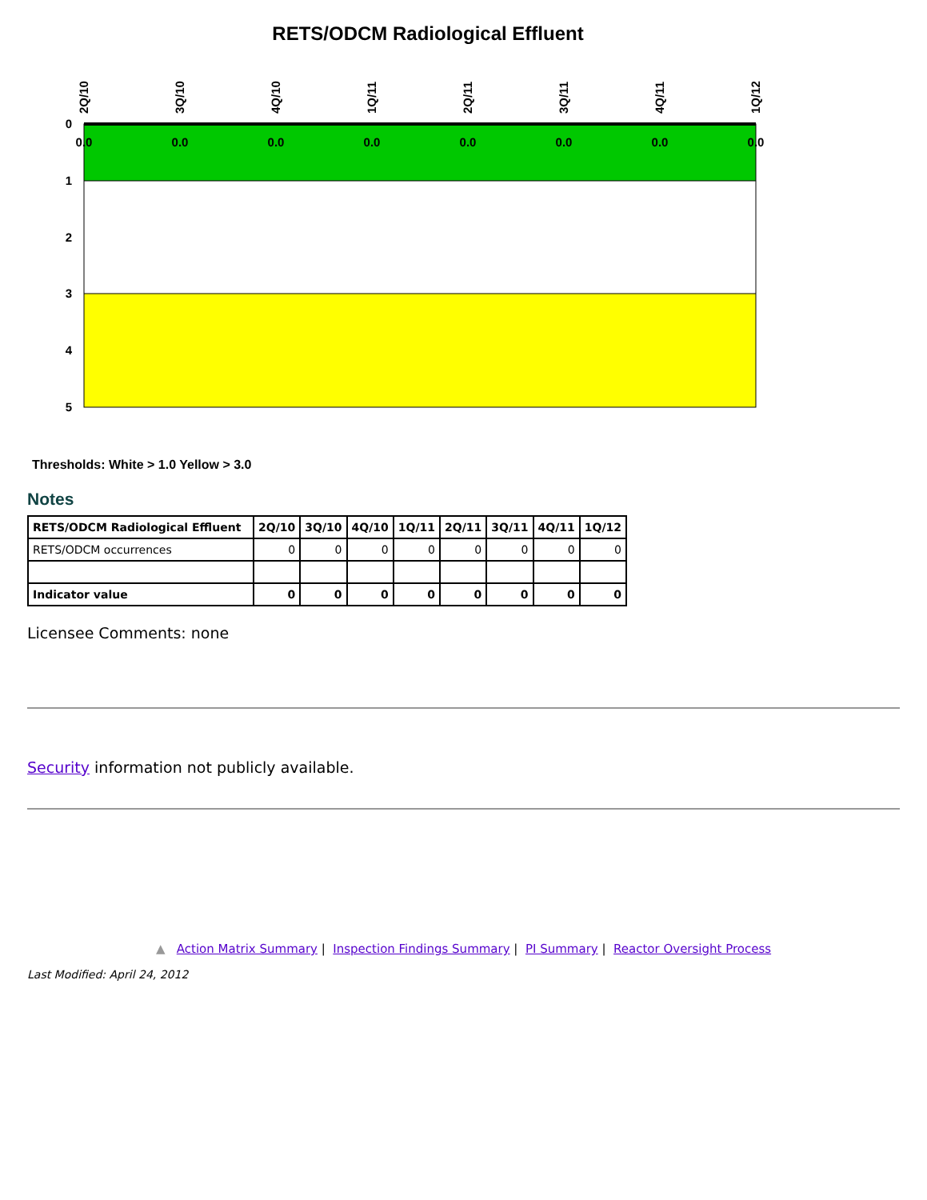RETS/ODCM Radiological Effluent
0
1
2
3
4
5
0.0
0.0
0.0
0.0
0.0
0.0
0.0
0.0
2Q/10
3Q/10
4Q/10
1Q/11
2Q/11
3Q/11
4Q/11
1Q/12
Thresholds: White > 1.0 Yellow > 3.0
Notes
| RETS/ODCM Radiological Effluent | 2Q/10 | 3Q/10 | 4Q/10 | 1Q/11 | 2Q/11 | 3Q/11 | 4Q/11 | 1Q/12 |
| --- | --- | --- | --- | --- | --- | --- | --- | --- |
| RETS/ODCM occurrences | 0 | 0 | 0 | 0 | 0 | 0 | 0 | 0 |
| Indicator value | 0 | 0 | 0 | 0 | 0 | 0 | 0 | 0 |
Licensee Comments: none
Security information not publicly available.
▲ Action Matrix Summary | Inspection Findings Summary | PI Summary | Reactor Oversight Process
Last Modified: April 24, 2012